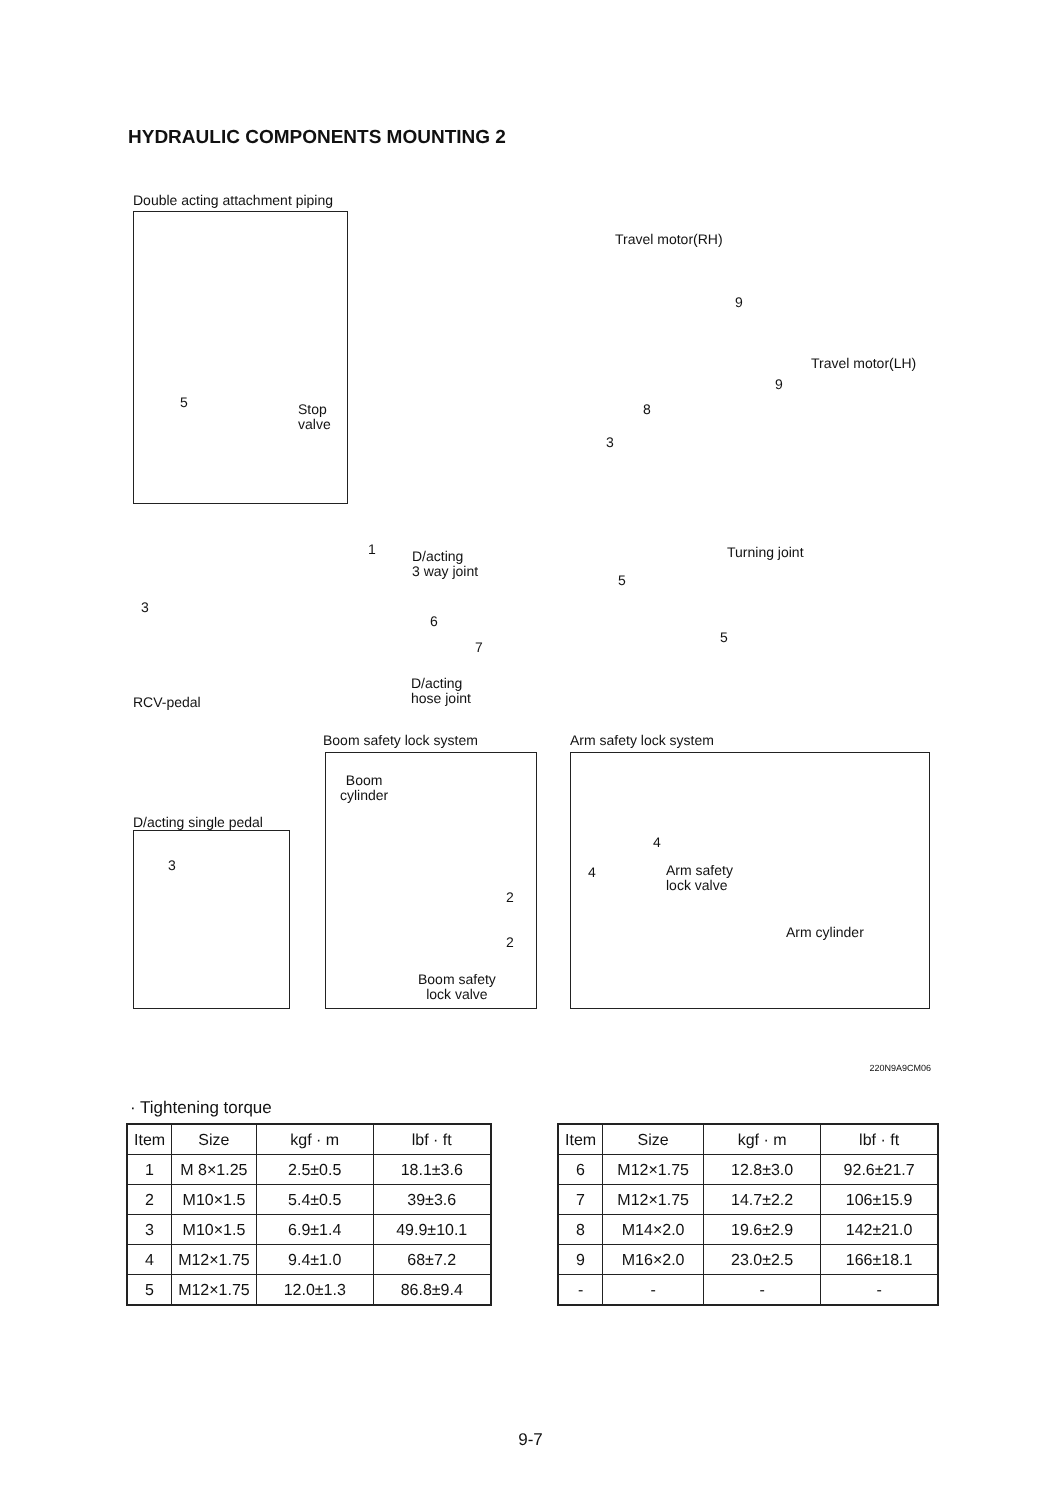HYDRAULIC COMPONENTS MOUNTING 2
Double acting attachment piping
5
Stop
valve
Travel motor(RH)
9
Travel motor(LH)
9
8
3
Turning joint
5
5
1
D/acting
3 way joint
3
6
7
D/acting
hose joint
RCV-pedal
Boom safety lock system Arm safety lock system
Boom
cylinder
D/acting single pedal
3
4
4
Arm safety
lock valve
2
Arm cylinder
2
Boom safety
lock valve
220N9A9CM06
· Tightening torque
| Item | Size | kgf · m | lbf · ft |
| --- | --- | --- | --- |
| 1 | M 8×1.25 | 2.5±0.5 | 18.1±3.6 |
| 2 | M10×1.5 | 5.4±0.5 | 39±3.6 |
| 3 | M10×1.5 | 6.9±1.4 | 49.9±10.1 |
| 4 | M12×1.75 | 9.4±1.0 | 68±7.2 |
| 5 | M12×1.75 | 12.0±1.3 | 86.8±9.4 |
| Item | Size | kgf · m | lbf · ft |
| --- | --- | --- | --- |
| 6 | M12×1.75 | 12.8±3.0 | 92.6±21.7 |
| 7 | M12×1.75 | 14.7±2.2 | 106±15.9 |
| 8 | M14×2.0 | 19.6±2.9 | 142±21.0 |
| 9 | M16×2.0 | 23.0±2.5 | 166±18.1 |
| - | - | - | - |
9-7